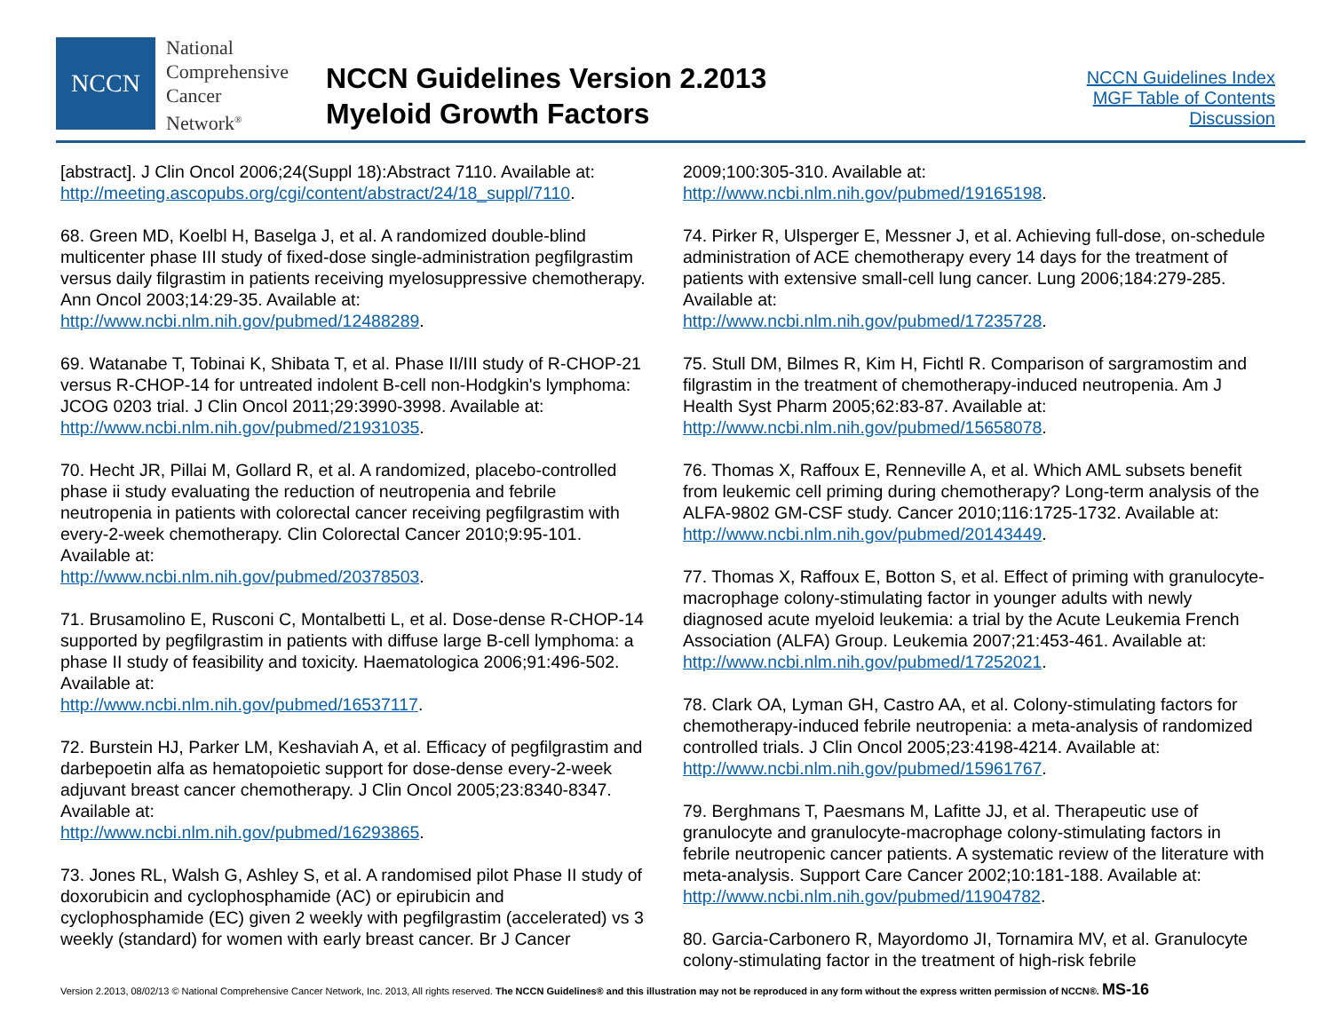NCCN
National
Comprehensive
Cancer
Network<sup>®</sup>
NCCN Guidelines Version 2.2013
Myeloid Growth Factors
NCCN Guidelines Index
MGF Table of Contents
Discussion
[abstract]. J Clin Oncol 2006;24(Suppl 18):Abstract 7110. Available at: http://meeting.ascopubs.org/cgi/content/abstract/24/18_suppl/7110.
68. Green MD, Koelbl H, Baselga J, et al. A randomized double-blind multicenter phase III study of fixed-dose single-administration pegfilgrastim versus daily filgrastim in patients receiving myelosuppressive chemotherapy. Ann Oncol 2003;14:29-35. Available at: http://www.ncbi.nlm.nih.gov/pubmed/12488289.
69. Watanabe T, Tobinai K, Shibata T, et al. Phase II/III study of R-CHOP-21 versus R-CHOP-14 for untreated indolent B-cell non-Hodgkin's lymphoma: JCOG 0203 trial. J Clin Oncol 2011;29:3990-3998. Available at: http://www.ncbi.nlm.nih.gov/pubmed/21931035.
70. Hecht JR, Pillai M, Gollard R, et al. A randomized, placebo-controlled phase ii study evaluating the reduction of neutropenia and febrile neutropenia in patients with colorectal cancer receiving pegfilgrastim with every-2-week chemotherapy. Clin Colorectal Cancer 2010;9:95-101. Available at:
http://www.ncbi.nlm.nih.gov/pubmed/20378503.
71. Brusamolino E, Rusconi C, Montalbetti L, et al. Dose-dense R-CHOP-14 supported by pegfilgrastim in patients with diffuse large B-cell lymphoma: a phase II study of feasibility and toxicity. Haematologica 2006;91:496-502. Available at:
http://www.ncbi.nlm.nih.gov/pubmed/16537117.
72. Burstein HJ, Parker LM, Keshaviah A, et al. Efficacy of pegfilgrastim and darbepoetin alfa as hematopoietic support for dose-dense every-2-week adjuvant breast cancer chemotherapy. J Clin Oncol 2005;23:8340-8347. Available at:
http://www.ncbi.nlm.nih.gov/pubmed/16293865.
73. Jones RL, Walsh G, Ashley S, et al. A randomised pilot Phase II study of doxorubicin and cyclophosphamide (AC) or epirubicin and cyclophosphamide (EC) given 2 weekly with pegfilgrastim (accelerated) vs 3 weekly (standard) for women with early breast cancer. Br J Cancer
2009;100:305-310. Available at:
http://www.ncbi.nlm.nih.gov/pubmed/19165198.
74. Pirker R, Ulsperger E, Messner J, et al. Achieving full-dose, on-schedule administration of ACE chemotherapy every 14 days for the treatment of patients with extensive small-cell lung cancer. Lung 2006;184:279-285. Available at:
http://www.ncbi.nlm.nih.gov/pubmed/17235728.
75. Stull DM, Bilmes R, Kim H, Fichtl R. Comparison of sargramostim and filgrastim in the treatment of chemotherapy-induced neutropenia. Am J Health Syst Pharm 2005;62:83-87. Available at:
http://www.ncbi.nlm.nih.gov/pubmed/15658078.
76. Thomas X, Raffoux E, Renneville A, et al. Which AML subsets benefit from leukemic cell priming during chemotherapy? Long-term analysis of the ALFA-9802 GM-CSF study. Cancer 2010;116:1725-1732. Available at: http://www.ncbi.nlm.nih.gov/pubmed/20143449.
77. Thomas X, Raffoux E, Botton S, et al. Effect of priming with granulocyte-macrophage colony-stimulating factor in younger adults with newly diagnosed acute myeloid leukemia: a trial by the Acute Leukemia French Association (ALFA) Group. Leukemia 2007;21:453-461. Available at: http://www.ncbi.nlm.nih.gov/pubmed/17252021.
78. Clark OA, Lyman GH, Castro AA, et al. Colony-stimulating factors for chemotherapy-induced febrile neutropenia: a meta-analysis of randomized controlled trials. J Clin Oncol 2005;23:4198-4214. Available at: http://www.ncbi.nlm.nih.gov/pubmed/15961767.
79. Berghmans T, Paesmans M, Lafitte JJ, et al. Therapeutic use of granulocyte and granulocyte-macrophage colony-stimulating factors in febrile neutropenic cancer patients. A systematic review of the literature with meta-analysis. Support Care Cancer 2002;10:181-188. Available at: http://www.ncbi.nlm.nih.gov/pubmed/11904782.
80. Garcia-Carbonero R, Mayordomo JI, Tornamira MV, et al. Granulocyte colony-stimulating factor in the treatment of high-risk febrile
Version 2.2013, 08/02/13 © National Comprehensive Cancer Network, Inc. 2013, All rights reserved. The NCCN Guidelines® and this illustration may not be reproduced in any form without the express written permission of NCCN®. MS-16